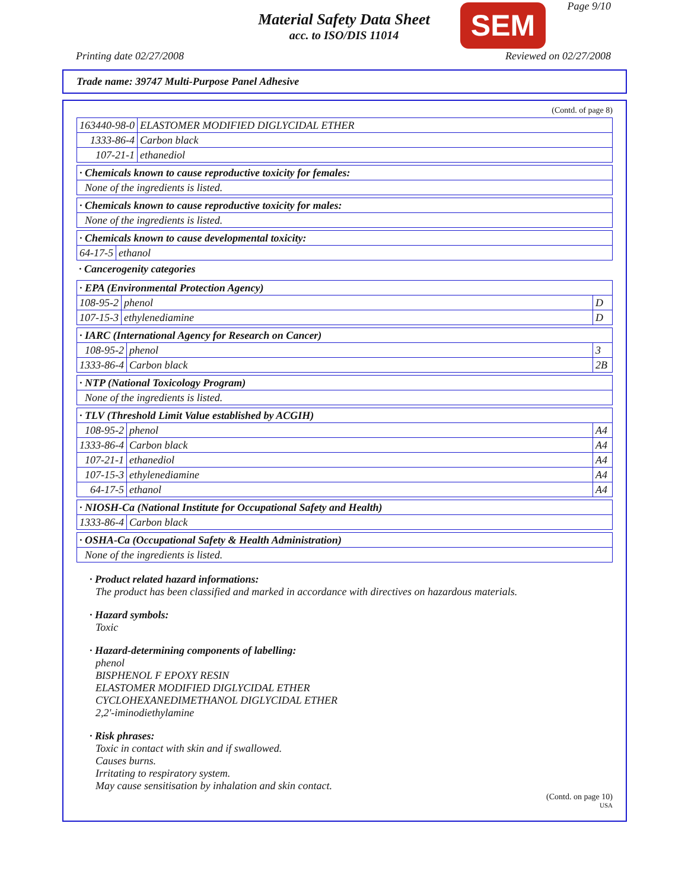Material Safety Data Sheet
acc. to ISO/DIS 11014
SEM Page 9/10
Printing date 02/27/2008 Reviewed on 02/27/2008
Trade name: 39747 Multi-Purpose Panel Adhesive
(Contd. of page 8)
| 163440-98-0 | ELASTOMER MODIFIED DIGLYCIDAL ETHER |
| 1333-86-4 | Carbon black |
| 107-21-1 | ethanediol |
| · Chemicals known to cause reproductive toxicity for females: |
| None of the ingredients is listed. |
| · Chemicals known to cause reproductive toxicity for males: |
| None of the ingredients is listed. |
| · Chemicals known to cause developmental toxicity: | |
| 64-17-5 | ethanol |
· Cancerogenity categories
| · EPA (Environmental Protection Agency) | | |
| 108-95-2 | phenol | D |
| 107-15-3 | ethylenediamine | D |
| · IARC (International Agency for Research on Cancer) | | |
| 108-95-2 | phenol | 3 |
| 1333-86-4 | Carbon black | 2B |
| · NTP (National Toxicology Program) |
| None of the ingredients is listed. |
| · TLV (Threshold Limit Value established by ACGIH) | | |
| 108-95-2 | phenol | A4 |
| 1333-86-4 | Carbon black | A4 |
| 107-21-1 | ethanediol | A4 |
| 107-15-3 | ethylenediamine | A4 |
| 64-17-5 | ethanol | A4 |
| · NIOSH-Ca (National Institute for Occupational Safety and Health) | |
| 1333-86-4 | Carbon black |
| · OSHA-Ca (Occupational Safety & Health Administration) |
| None of the ingredients is listed. |
· Product related hazard informations:
The product has been classified and marked in accordance with directives on hazardous materials.
· Hazard symbols:
Toxic
· Hazard-determining components of labelling:
phenol
BISPHENOL F EPOXY RESIN
ELASTOMER MODIFIED DIGLYCIDAL ETHER
CYCLOHEXANEDIMETHANOL DIGLYCIDAL ETHER
2,2'-iminodiethylamine
· Risk phrases:
Toxic in contact with skin and if swallowed.
Causes burns.
Irritating to respiratory system.
May cause sensitisation by inhalation and skin contact.
(Contd. on page 10)
USA